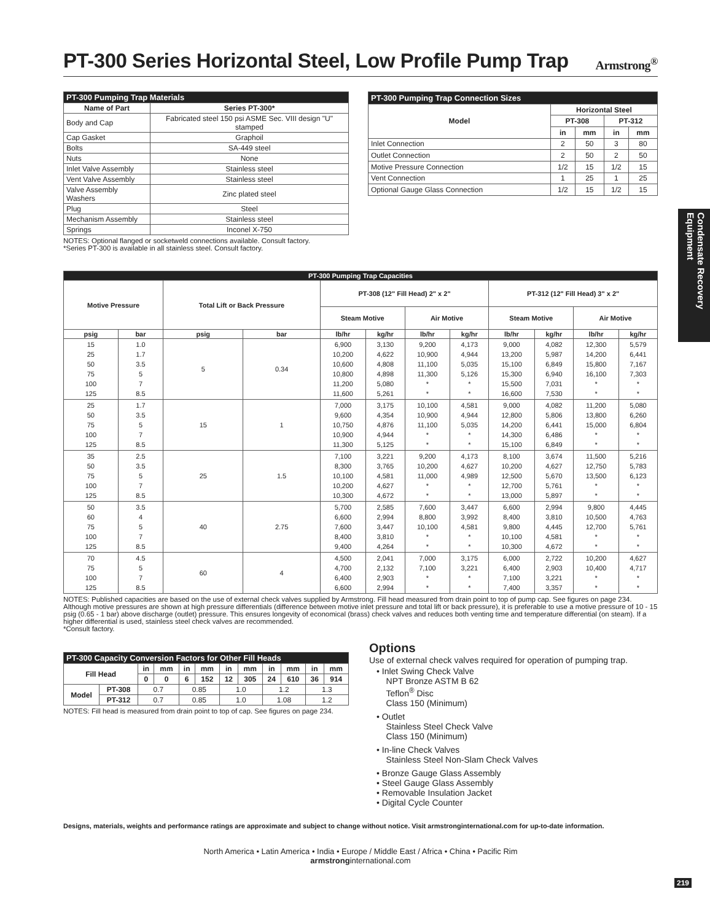Condensate Recovery Equipment
PT-300 Series Horizontal Steel, Low Profile Pump Trap Armstrong<sup>®</sup>
| PT-300 Pumping Trap Materials | |
| --- | --- |
| Name of Part | Series PT-300* |
| Body and Cap | Fabricated steel 150 psi ASME Sec. VIII design "U" stamped |
| Cap Gasket | Graphoil |
| Bolts | SA-449 steel |
| Nuts | None |
| Inlet Valve Assembly | Stainless steel |
| Vent Valve Assembly | Stainless steel |
| Valve Assembly Washers | Zinc plated steel |
| Plug | Steel |
| Mechanism Assembly | Stainless steel |
| Springs | Inconel X-750 |
NOTES: Optional flanged or socketweld connections available. Consult factory.
*Series PT-300 is available in all stainless steel. Consult factory.
| PT-300 Pumping Trap Connection Sizes | | | | |
| --- | --- | --- | --- | --- |
| Model | Horizontal Steel | | | |
| | PT-308 | | PT-312 | |
| | in | mm | in | mm |
| Inlet Connection | 2 | 50 | 3 | 80 |
| Outlet Connection | 2 | 50 | 2 | 50 |
| Motive Pressure Connection | 1/2 | 15 | 1/2 | 15 |
| Vent Connection | 1 | 25 | 1 | 25 |
| Optional Gauge Glass Connection | 1/2 | 15 | 1/2 | 15 |
| PT-300 Pumping Trap Capacities | | | | | | | | | | | |
| --- | --- | --- | --- | --- | --- | --- | --- | --- | --- | --- | --- |
| Motive Pressure | | Total Lift or Back Pressure | | PT-308 (12" Fill Head) 2" x 2" | | | | PT-312 (12" Fill Head) 3" x 2" | | | |
| | | | | Steam Motive | | Air Motive | | Steam Motive | | Air Motive | |
| psig | bar | psig | bar | lb/hr | kg/hr | lb/hr | kg/hr | lb/hr | kg/hr | lb/hr | kg/hr |
| 15 25 50 75 100 125 | 1.0 1.7 3.5 5 7 8.5 | 5 | 0.34 | 6,900 10,200 10,600 10,800 11,200 11,600 | 3,130 4,622 4,808 4,898 5,080 5,261 | 9,200 10,900 11,100 11,300 * * | 4,173 4,944 5,035 5,126 * * | 9,000 13,200 15,100 15,300 15,500 16,600 | 4,082 5,987 6,849 6,940 7,031 7,530 | 12,300 14,200 15,800 16,100 * * | 5,579 6,441 7,167 7,303 * * |
| 25 50 75 100 125 | 1.7 3.5 5 7 8.5 | 15 | 1 | 7,000 9,600 10,750 10,900 11,300 | 3,175 4,354 4,876 4,944 5,125 | 10,100 10,900 11,100 * * | 4,581 4,944 5,035 * * | 9,000 12,800 14,200 14,300 15,100 | 4,082 5,806 6,441 6,486 6,849 | 11,200 13,800 15,000 * * | 5,080 6,260 6,804 * * |
| 35 50 75 100 125 | 2.5 3.5 5 7 8.5 | 25 | 1.5 | 7,100 8,300 10,100 10,200 10,300 | 3,221 3,765 4,581 4,627 4,672 | 9,200 10,200 11,000 * * | 4,173 4,627 4,989 * * | 8,100 10,200 12,500 12,700 13,000 | 3,674 4,627 5,670 5,761 5,897 | 11,500 12,750 13,500 * * | 5,216 5,783 6,123 * * |
| 50 60 75 100 125 | 3.5 4 5 7 8.5 | 40 | 2.75 | 5,700 6,600 7,600 8,400 9,400 | 2,585 2,994 3,447 3,810 4,264 | 7,600 8,800 10,100 * * | 3,447 3,992 4,581 * * | 6,600 8,400 9,800 10,100 10,300 | 2,994 3,810 4,445 4,581 4,672 | 9,800 10,500 12,700 * * | 4,445 4,763 5,761 * * |
| 70 75 100 125 | 4.5 5 7 8.5 | 60 | 4 | 4,500 4,700 6,400 6,600 | 2,041 2,132 2,903 2,994 | 7,000 7,100 * * | 3,175 3,221 * * | 6,000 6,400 7,100 7,400 | 2,722 2,903 3,221 3,357 | 10,200 10,400 * * | 4,627 4,717 * * |
NOTES: Published capacities are based on the use of external check valves supplied by Armstrong. Fill head measured from drain point to top of pump cap. See figures on page 234. Although motive pressures are shown at high pressure differentials (difference between motive inlet pressure and total lift or back pressure), it is preferable to use a motive pressure of 10 - 15 psig (0.65 - 1 bar) above discharge (outlet) pressure. This ensures longevity of economical (brass) check valves and reduces both venting time and temperature differential (on steam). If a higher differential is used, stainless steel check valves are recommended.
*Consult factory.
| PT-300 Capacity Conversion Factors for Other Fill Heads | | | | | | | | | | | |
| --- | --- | --- | --- | --- | --- | --- | --- | --- | --- | --- | --- |
| Fill Head | | in | mm | in | mm | in | mm | in | mm | in | mm |
| | | 0 | 0 | 6 | 152 | 12 | 305 | 24 | 610 | 36 | 914 |
| Model | PT-308 | 0.7 | | 0.85 | | 1.0 | | 1.2 | | 1.3 | |
| | PT-312 | 0.7 | | 0.85 | | 1.0 | | 1.08 | | 1.2 | |
NOTES: Fill head is measured from drain point to top of cap. See figures on page 234.
Options
Use of external check valves required for operation of pumping trap.
• Inlet Swing Check Valve
NPT Bronze ASTM B 62
Teflon<sup>®</sup> Disc
Class 150 (Minimum)
• Outlet
Stainless Steel Check Valve
Class 150 (Minimum)
• In-line Check Valves
Stainless Steel Non-Slam Check Valves
• Bronze Gauge Glass Assembly
• Steel Gauge Glass Assembly
• Removable Insulation Jacket
• Digital Cycle Counter
Designs, materials, weights and performance ratings are approximate and subject to change without notice. Visit armstronginternational.com for up-to-date information.
North America • Latin America • India • Europe / Middle East / Africa • China • Pacific Rim
armstronginternational.com
219